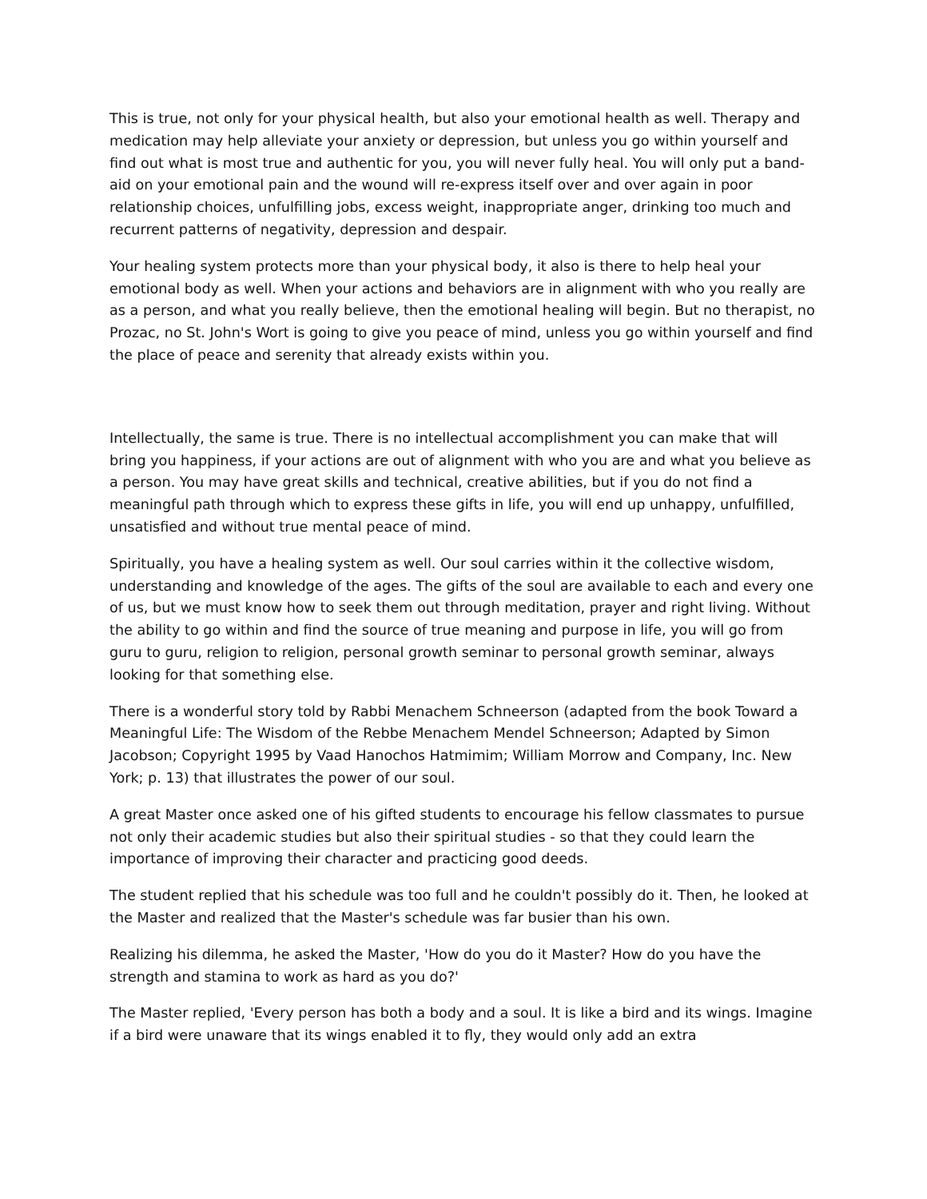This is true, not only for your physical health, but also your emotional health as well. Therapy and medication may help alleviate your anxiety or depression, but unless you go within yourself and find out what is most true and authentic for you, you will never fully heal. You will only put a band-aid on your emotional pain and the wound will re-express itself over and over again in poor relationship choices, unfulfilling jobs, excess weight, inappropriate anger, drinking too much and recurrent patterns of negativity, depression and despair.
Your healing system protects more than your physical body, it also is there to help heal your emotional body as well. When your actions and behaviors are in alignment with who you really are as a person, and what you really believe, then the emotional healing will begin. But no therapist, no Prozac, no St. John's Wort is going to give you peace of mind, unless you go within yourself and find the place of peace and serenity that already exists within you.
Intellectually, the same is true. There is no intellectual accomplishment you can make that will bring you happiness, if your actions are out of alignment with who you are and what you believe as a person. You may have great skills and technical, creative abilities, but if you do not find a meaningful path through which to express these gifts in life, you will end up unhappy, unfulfilled, unsatisfied and without true mental peace of mind.
Spiritually, you have a healing system as well. Our soul carries within it the collective wisdom, understanding and knowledge of the ages. The gifts of the soul are available to each and every one of us, but we must know how to seek them out through meditation, prayer and right living. Without the ability to go within and find the source of true meaning and purpose in life, you will go from guru to guru, religion to religion, personal growth seminar to personal growth seminar, always looking for that something else.
There is a wonderful story told by Rabbi Menachem Schneerson (adapted from the book Toward a Meaningful Life: The Wisdom of the Rebbe Menachem Mendel Schneerson; Adapted by Simon Jacobson; Copyright 1995 by Vaad Hanochos Hatmimim; William Morrow and Company, Inc. New York; p. 13) that illustrates the power of our soul.
A great Master once asked one of his gifted students to encourage his fellow classmates to pursue not only their academic studies but also their spiritual studies - so that they could learn the importance of improving their character and practicing good deeds.
The student replied that his schedule was too full and he couldn't possibly do it. Then, he looked at the Master and realized that the Master's schedule was far busier than his own.
Realizing his dilemma, he asked the Master, 'How do you do it Master? How do you have the strength and stamina to work as hard as you do?'
The Master replied, 'Every person has both a body and a soul. It is like a bird and its wings. Imagine if a bird were unaware that its wings enabled it to fly, they would only add an extra